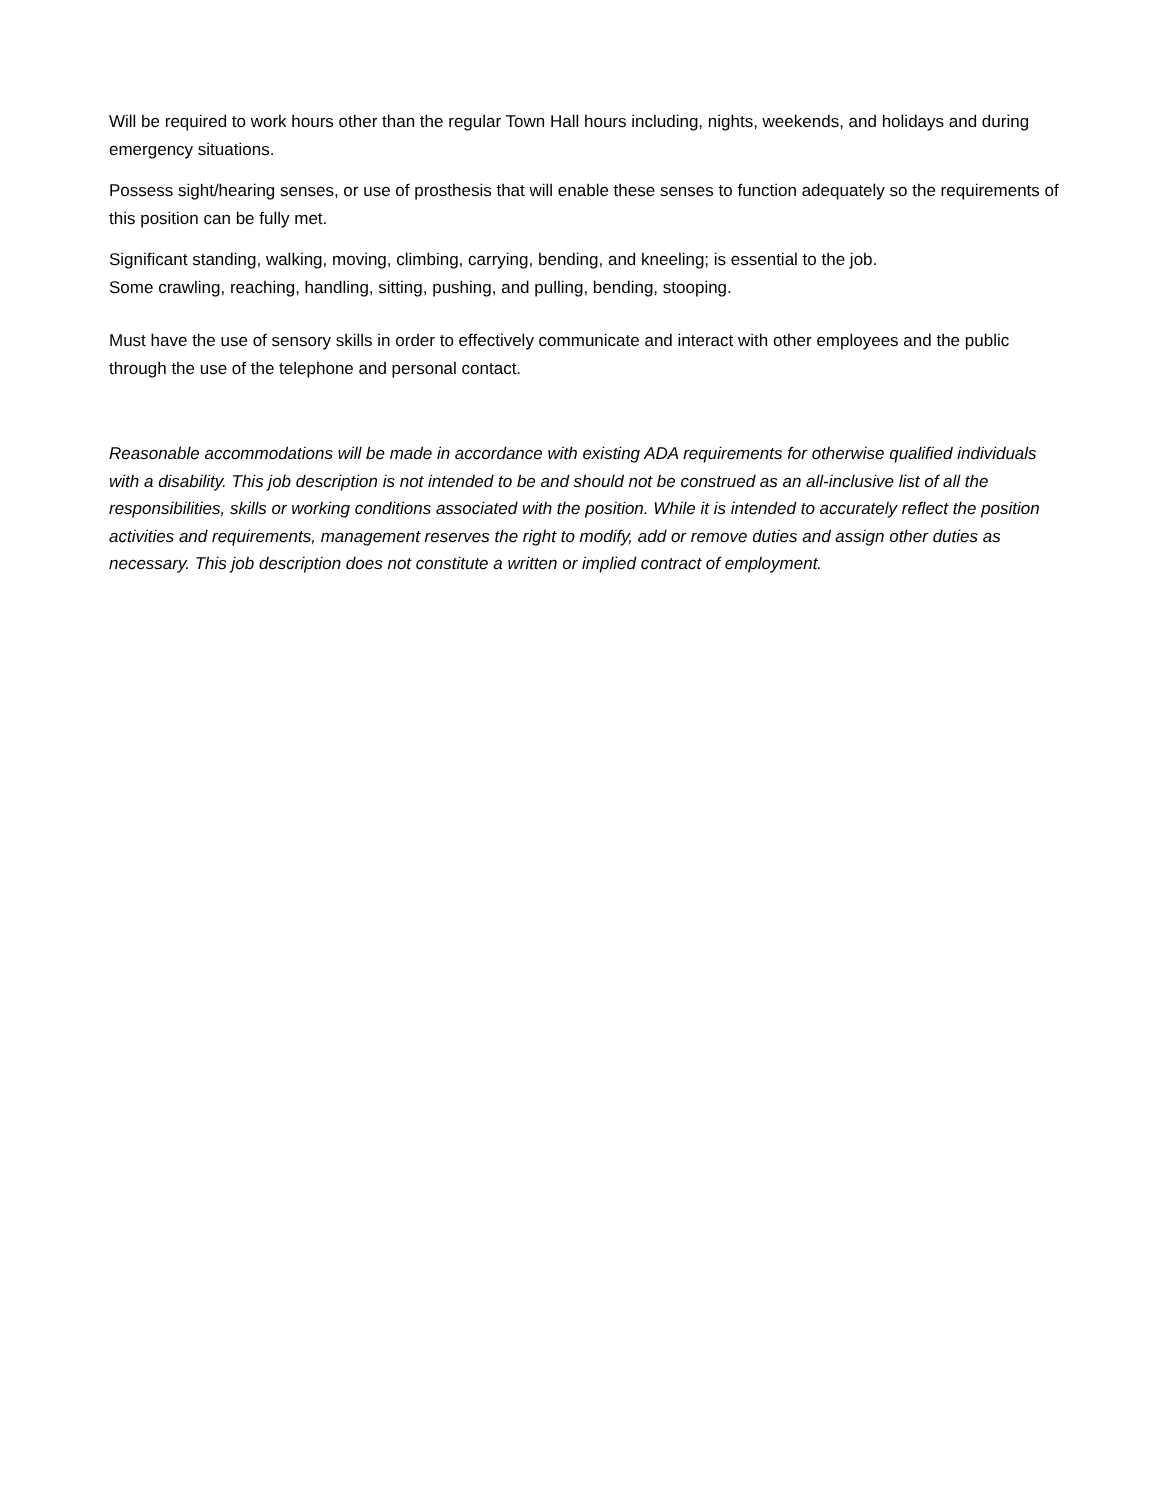Will be required to work hours other than the regular Town Hall hours including, nights, weekends, and holidays and during emergency situations.
Possess sight/hearing senses, or use of prosthesis that will enable these senses to function adequately so the requirements of this position can be fully met.
Significant standing, walking, moving, climbing, carrying, bending, and kneeling; is essential to the job.
Some crawling, reaching, handling, sitting, pushing, and pulling, bending, stooping.
Must have the use of sensory skills in order to effectively communicate and interact with other employees and the public through the use of the telephone and personal contact.
Reasonable accommodations will be made in accordance with existing ADA requirements for otherwise qualified individuals with a disability. This job description is not intended to be and should not be construed as an all-inclusive list of all the responsibilities, skills or working conditions associated with the position. While it is intended to accurately reflect the position activities and requirements, management reserves the right to modify, add or remove duties and assign other duties as necessary. This job description does not constitute a written or implied contract of employment.